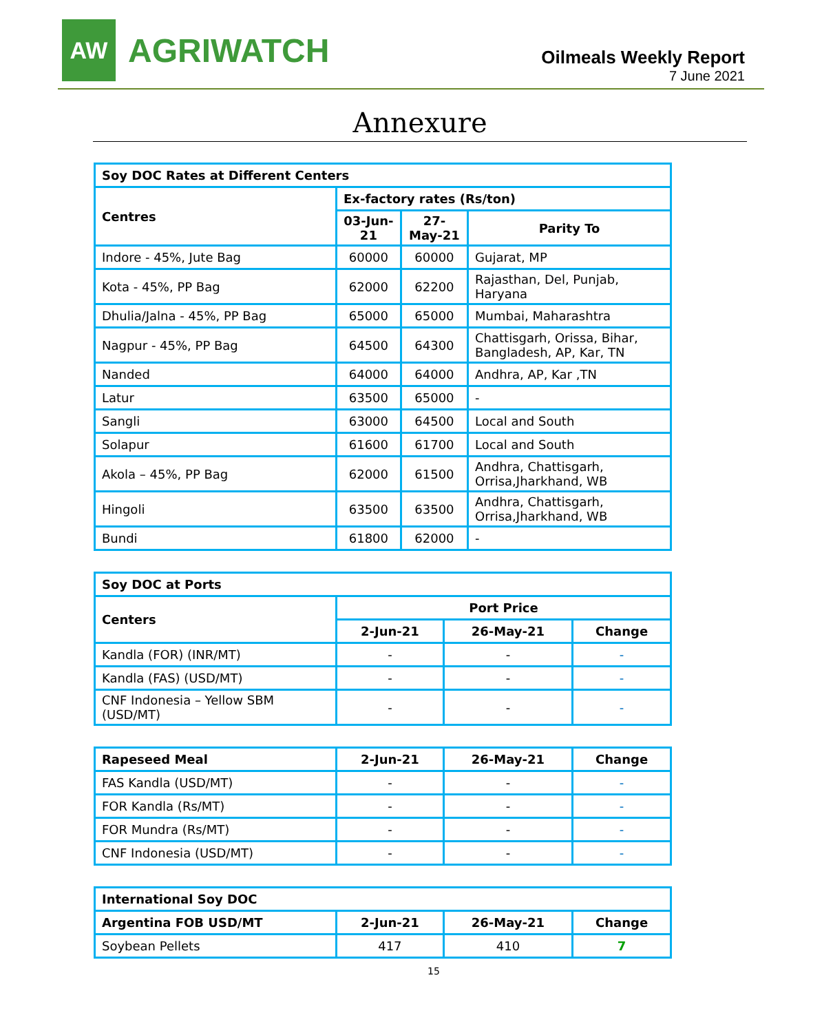AW
AGRIWATCH
Oilmeals Weekly Report
7 June 2021
Annexure
| Soy DOC Rates at Different Centers | | | |
| --- | --- | --- | --- |
| Centres | Ex-factory rates (Rs/ton) | | |
| | 03-Jun-21 | 27-May-21 | Parity To |
| Indore - 45%, Jute Bag | 60000 | 60000 | Gujarat, MP |
| Kota - 45%, PP Bag | 62000 | 62200 | Rajasthan, Del, Punjab, Haryana |
| Dhulia/Jalna - 45%, PP Bag | 65000 | 65000 | Mumbai, Maharashtra |
| Nagpur - 45%, PP Bag | 64500 | 64300 | Chattisgarh, Orissa, Bihar, Bangladesh, AP, Kar, TN |
| Nanded | 64000 | 64000 | Andhra, AP, Kar ,TN |
| Latur | 63500 | 65000 | - |
| Sangli | 63000 | 64500 | Local and South |
| Solapur | 61600 | 61700 | Local and South |
| Akola – 45%, PP Bag | 62000 | 61500 | Andhra, Chattisgarh, Orrisa,Jharkhand, WB |
| Hingoli | 63500 | 63500 | Andhra, Chattisgarh, Orrisa,Jharkhand, WB |
| Bundi | 61800 | 62000 | - |
| Soy DOC at Ports | | | |
| --- | --- | --- | --- |
| Centers | Port Price | | |
| | 2-Jun-21 | 26-May-21 | Change |
| Kandla (FOR) (INR/MT) | - | - | - |
| Kandla (FAS) (USD/MT) | - | - | - |
| CNF Indonesia – Yellow SBM (USD/MT) | - | - | - |
| Rapeseed Meal | 2-Jun-21 | 26-May-21 | Change |
| --- | --- | --- | --- |
| FAS Kandla (USD/MT) | - | - | - |
| FOR Kandla (Rs/MT) | - | - | - |
| FOR Mundra (Rs/MT) | - | - | - |
| CNF Indonesia (USD/MT) | - | - | - |
| International Soy DOC | | | |
| --- | --- | --- | --- |
| Argentina FOB USD/MT | 2-Jun-21 | 26-May-21 | Change |
| Soybean Pellets | 417 | 410 | 7 |
15